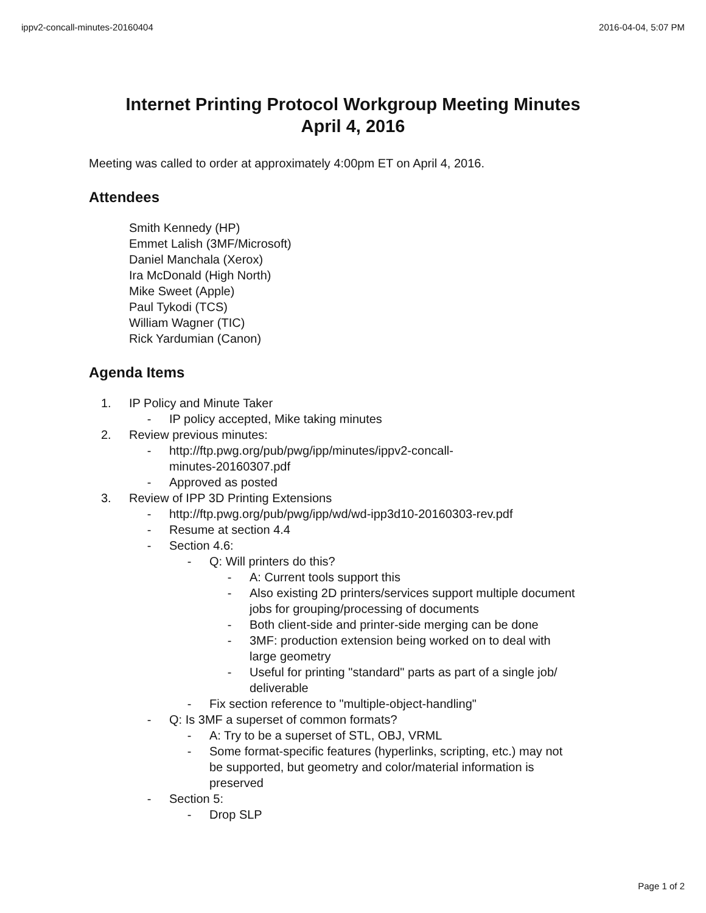ippv2-concall-minutes-20160404 2016-04-04, 5:07 PM
Internet Printing Protocol Workgroup Meeting Minutes
April 4, 2016
Meeting was called to order at approximately 4:00pm ET on April 4, 2016.
Attendees
Smith Kennedy (HP)
Emmet Lalish (3MF/Microsoft)
Daniel Manchala (Xerox)
Ira McDonald (High North)
Mike Sweet (Apple)
Paul Tykodi (TCS)
William Wagner (TIC)
Rick Yardumian (Canon)
Agenda Items
1. IP Policy and Minute Taker
- IP policy accepted, Mike taking minutes
2. Review previous minutes:
- http://ftp.pwg.org/pub/pwg/ipp/minutes/ippv2-concall-
minutes-20160307.pdf
- Approved as posted
3. Review of IPP 3D Printing Extensions
- http://ftp.pwg.org/pub/pwg/ipp/wd/wd-ipp3d10-20160303-rev.pdf
- Resume at section 4.4
- Section 4.6:
- Q: Will printers do this?
- A: Current tools support this
- Also existing 2D printers/services support multiple document
jobs for grouping/processing of documents
- Both client-side and printer-side merging can be done
- 3MF: production extension being worked on to deal with
large geometry
- Useful for printing "standard" parts as part of a single job/
deliverable
- Fix section reference to "multiple-object-handling"
- Q: Is 3MF a superset of common formats?
- A: Try to be a superset of STL, OBJ, VRML
- Some format-specific features (hyperlinks, scripting, etc.) may not
be supported, but geometry and color/material information is
preserved
- Section 5:
- Drop SLP
Page 1 of 2